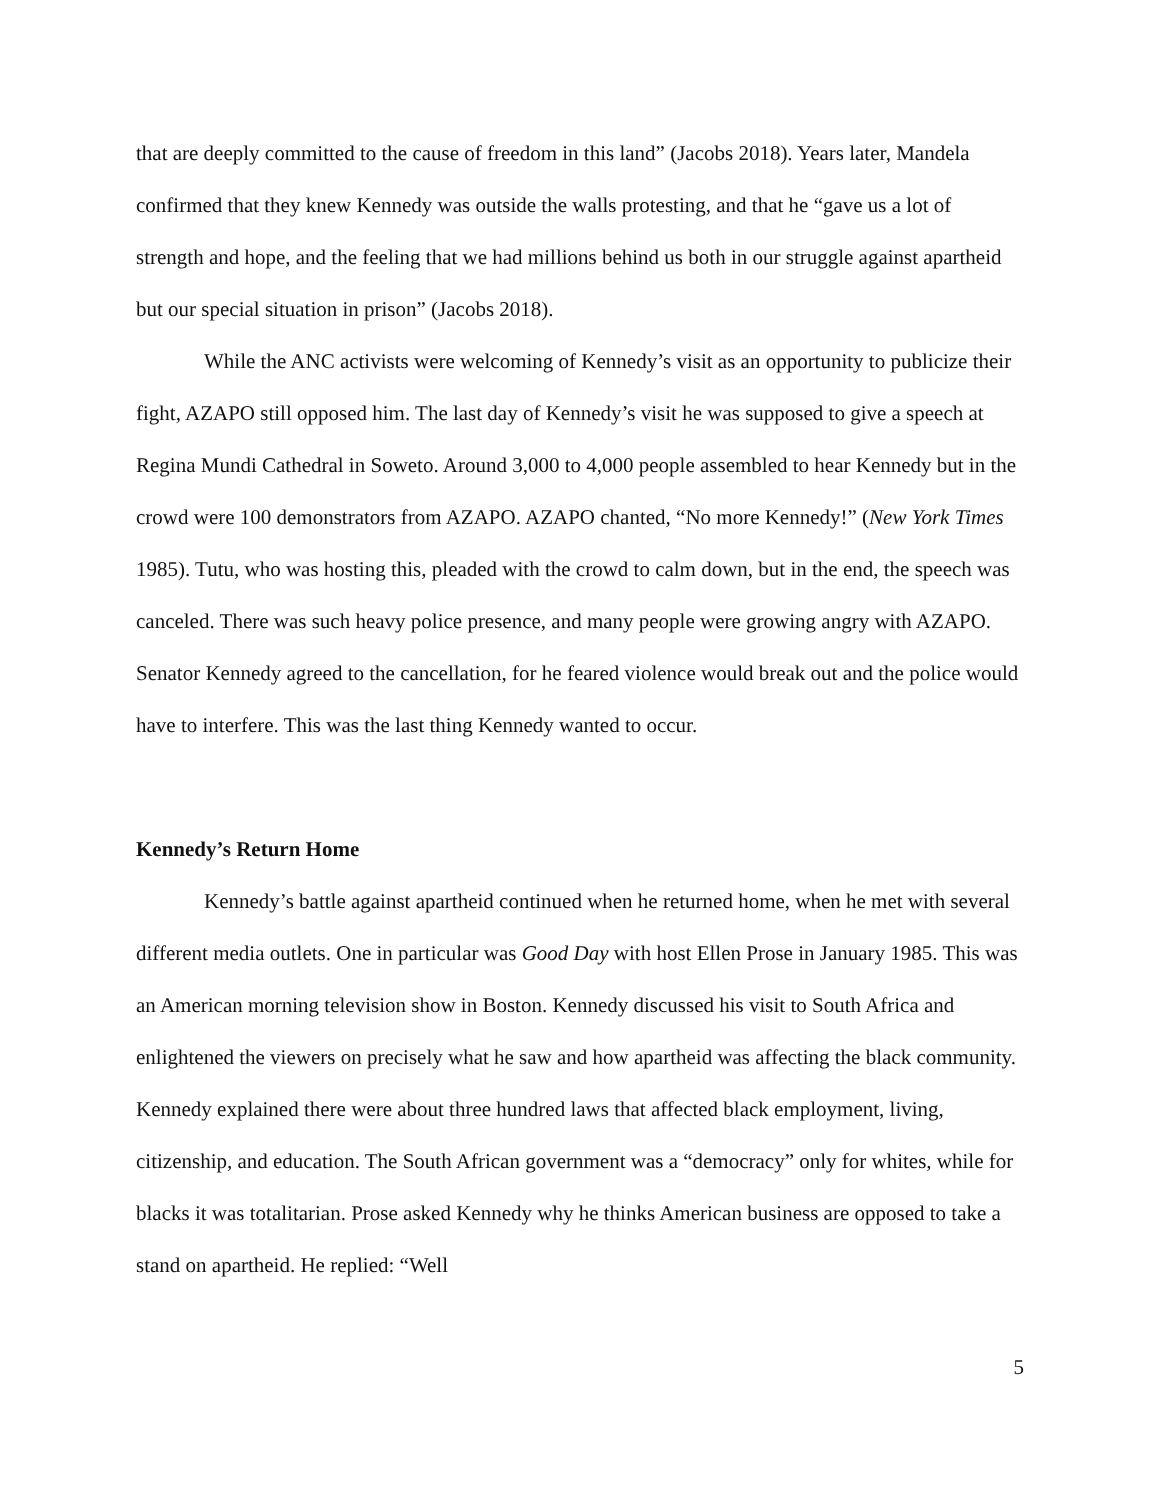that are deeply committed to the cause of freedom in this land” (Jacobs 2018). Years later, Mandela confirmed that they knew Kennedy was outside the walls protesting, and that he “gave us a lot of strength and hope, and the feeling that we had millions behind us both in our struggle against apartheid but our special situation in prison” (Jacobs 2018).
While the ANC activists were welcoming of Kennedy’s visit as an opportunity to publicize their fight, AZAPO still opposed him. The last day of Kennedy’s visit he was supposed to give a speech at Regina Mundi Cathedral in Soweto. Around 3,000 to 4,000 people assembled to hear Kennedy but in the crowd were 100 demonstrators from AZAPO. AZAPO chanted, “No more Kennedy!” (New York Times 1985). Tutu, who was hosting this, pleaded with the crowd to calm down, but in the end, the speech was canceled. There was such heavy police presence, and many people were growing angry with AZAPO. Senator Kennedy agreed to the cancellation, for he feared violence would break out and the police would have to interfere. This was the last thing Kennedy wanted to occur.
Kennedy’s Return Home
Kennedy’s battle against apartheid continued when he returned home, when he met with several different media outlets. One in particular was Good Day with host Ellen Prose in January 1985. This was an American morning television show in Boston. Kennedy discussed his visit to South Africa and enlightened the viewers on precisely what he saw and how apartheid was affecting the black community. Kennedy explained there were about three hundred laws that affected black employment, living, citizenship, and education. The South African government was a “democracy” only for whites, while for blacks it was totalitarian. Prose asked Kennedy why he thinks American business are opposed to take a stand on apartheid. He replied: “Well
5